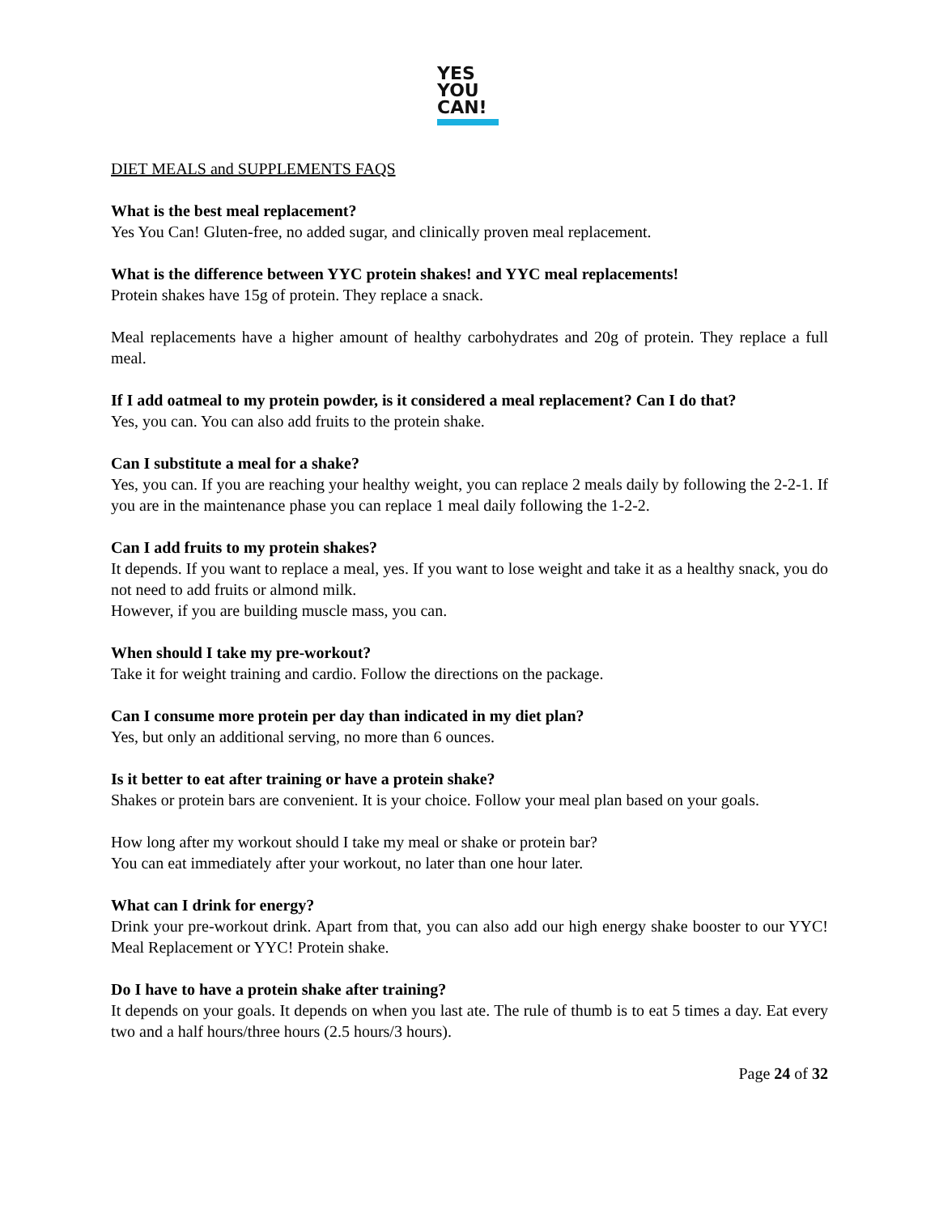YES
YOU
CAN!
DIET MEALS and SUPPLEMENTS FAQS
What is the best meal replacement?
Yes You Can! Gluten-free, no added sugar, and clinically proven meal replacement.
What is the difference between YYC protein shakes! and YYC meal replacements!
Protein shakes have 15g of protein. They replace a snack.
Meal replacements have a higher amount of healthy carbohydrates and 20g of protein. They replace a full meal.
If I add oatmeal to my protein powder, is it considered a meal replacement? Can I do that?
Yes, you can. You can also add fruits to the protein shake.
Can I substitute a meal for a shake?
Yes, you can. If you are reaching your healthy weight, you can replace 2 meals daily by following the 2-2-1. If you are in the maintenance phase you can replace 1 meal daily following the 1-2-2.
Can I add fruits to my protein shakes?
It depends. If you want to replace a meal, yes. If you want to lose weight and take it as a healthy snack, you do not need to add fruits or almond milk.
However, if you are building muscle mass, you can.
When should I take my pre-workout?
Take it for weight training and cardio. Follow the directions on the package.
Can I consume more protein per day than indicated in my diet plan?
Yes, but only an additional serving, no more than 6 ounces.
Is it better to eat after training or have a protein shake?
Shakes or protein bars are convenient. It is your choice. Follow your meal plan based on your goals.
How long after my workout should I take my meal or shake or protein bar?
You can eat immediately after your workout, no later than one hour later.
What can I drink for energy?
Drink your pre-workout drink. Apart from that, you can also add our high energy shake booster to our YYC! Meal Replacement or YYC! Protein shake.
Do I have to have a protein shake after training?
It depends on your goals. It depends on when you last ate. The rule of thumb is to eat 5 times a day. Eat every two and a half hours/three hours (2.5 hours/3 hours).
Page 24 of 32